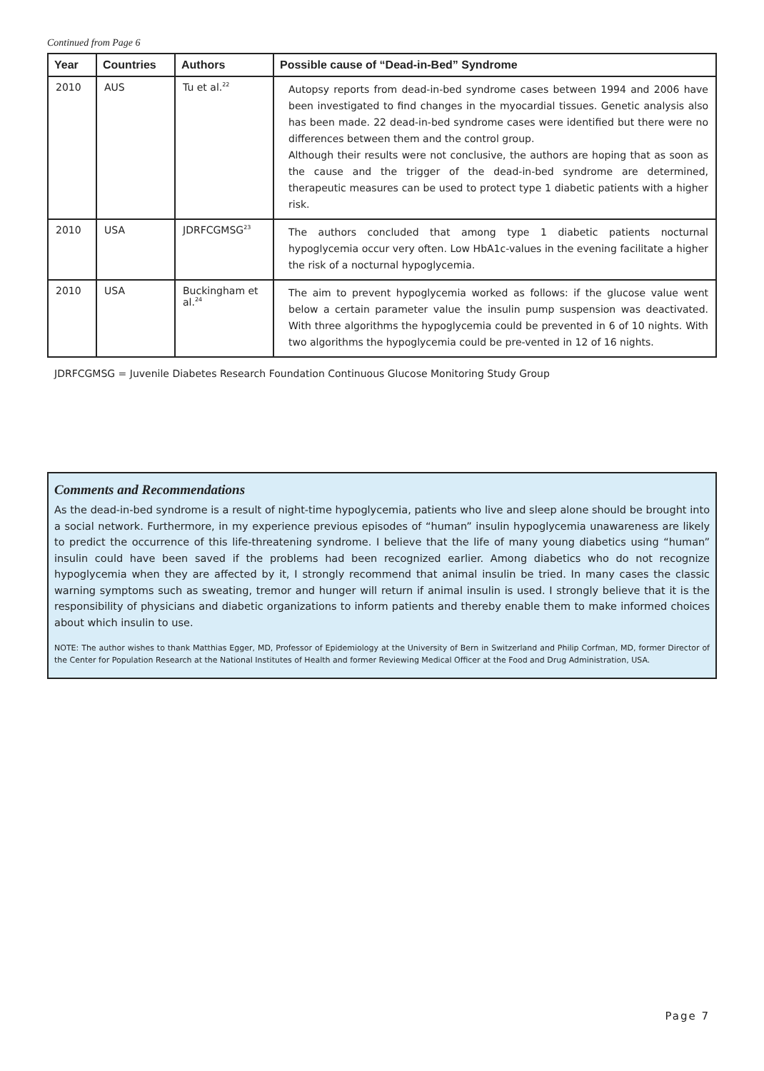Continued from Page 6
| Year | Countries | Authors | Possible cause of “Dead-in-Bed” Syndrome |
| --- | --- | --- | --- |
| 2010 | AUS | Tu et al.<sup>22</sup> | Autopsy reports from dead-in-bed syndrome cases between 1994 and 2006 have been investigated to find changes in the myocardial tissues. Genetic analysis also has been made. 22 dead-in-bed syndrome cases were identified but there were no differences between them and the control group. Although their results were not conclusive, the authors are hoping that as soon as the cause and the trigger of the dead-in-bed syndrome are determined, therapeutic measures can be used to protect type 1 diabetic patients with a higher risk. |
| 2010 | USA | JDRFCGMSG<sup>23</sup> | The authors concluded that among type 1 diabetic patients nocturnal hypoglycemia occur very often. Low HbA1c-values in the evening facilitate a higher the risk of a nocturnal hypoglycemia. |
| 2010 | USA | Buckingham et al.<sup>24</sup> | The aim to prevent hypoglycemia worked as follows: if the glucose value went below a certain parameter value the insulin pump suspension was deactivated. With three algorithms the hypoglycemia could be prevented in 6 of 10 nights. With two algorithms the hypoglycemia could be pre-vented in 12 of 16 nights. |
JDRFCGMSG = Juvenile Diabetes Research Foundation Continuous Glucose Monitoring Study Group
Comments and Recommendations
As the dead-in-bed syndrome is a result of night-time hypoglycemia, patients who live and sleep alone should be brought into a social network. Furthermore, in my experience previous episodes of “human” insulin hypoglycemia unawareness are likely to predict the occurrence of this life-threatening syndrome. I believe that the life of many young diabetics using “human” insulin could have been saved if the problems had been recognized earlier. Among diabetics who do not recognize hypoglycemia when they are affected by it, I strongly recommend that animal insulin be tried. In many cases the classic warning symptoms such as sweating, tremor and hunger will return if animal insulin is used. I strongly believe that it is the responsibility of physicians and diabetic organizations to inform patients and thereby enable them to make informed choices about which insulin to use.
NOTE: The author wishes to thank Matthias Egger, MD, Professor of Epidemiology at the University of Bern in Switzerland and Philip Corfman, MD, former Director of the Center for Population Research at the National Institutes of Health and former Reviewing Medical Officer at the Food and Drug Administration, USA.
Page 7